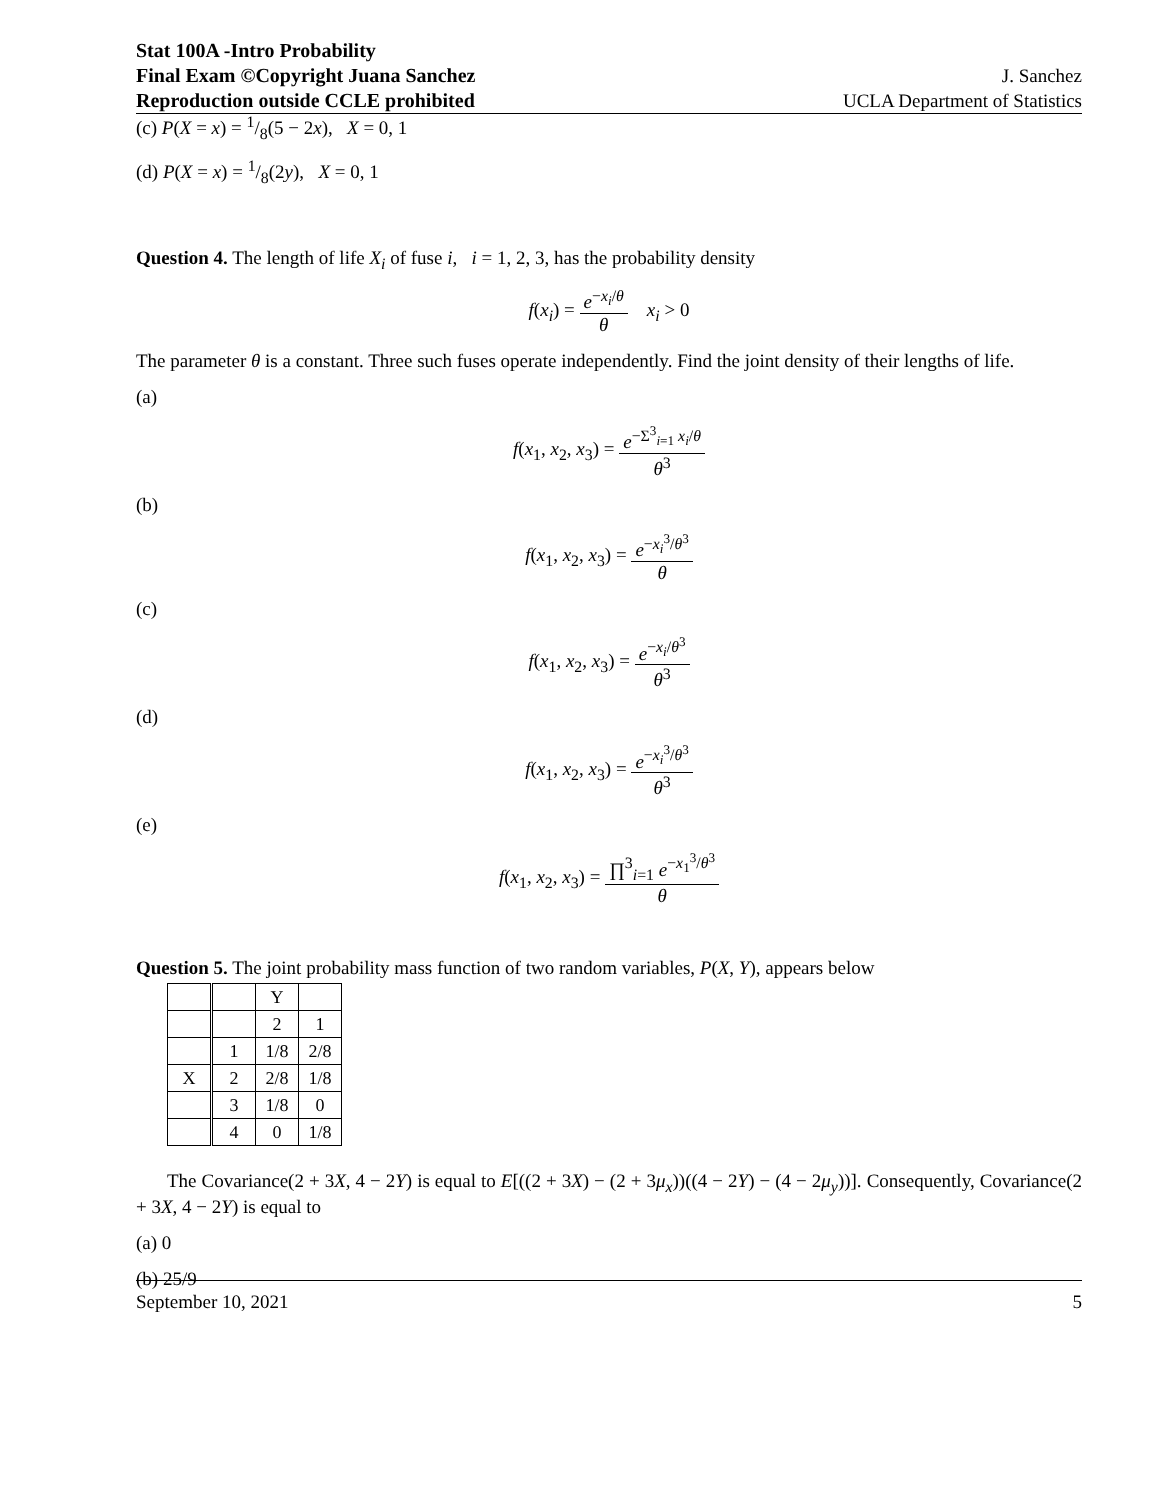Stat 100A -Intro Probability
Final Exam ©Copyright Juana Sanchez
Reproduction outside CCLE prohibited
J. Sanchez
UCLA Department of Statistics
(c) P(X = x) = 1/8(5 − 2x), X = 0, 1
(d) P(X = x) = 1/8(2y), X = 0, 1
Question 4. The length of life X<sub>i</sub> of fuse i, i = 1, 2, 3, has the probability density
f(x<sub>i</sub>) = e<sup>−x<sub>i</sub>/θ</sup> θ x<sub>i</sub> > 0
The parameter θ is a constant. Three such fuses operate independently. Find the joint density of their lengths of life.
(a)
f(x<sub>1</sub>, x<sub>2</sub>, x<sub>3</sub>) = e<sup>−Σ<sup>3</sup><sub>i=1</sub> x<sub>i</sub>/θ</sup> θ<sup>3</sup>
(b)
f(x<sub>1</sub>, x<sub>2</sub>, x<sub>3</sub>) = e<sup>−x<sub>i</sub><sup>3</sup>/θ<sup>3</sup></sup> θ
(c)
f(x<sub>1</sub>, x<sub>2</sub>, x<sub>3</sub>) = e<sup>−x<sub>i</sub>/θ<sup>3</sup></sup> θ<sup>3</sup>
(d)
f(x<sub>1</sub>, x<sub>2</sub>, x<sub>3</sub>) = e<sup>−x<sub>i</sub><sup>3</sup>/θ<sup>3</sup></sup> θ<sup>3</sup>
(e)
f(x<sub>1</sub>, x<sub>2</sub>, x<sub>3</sub>) = ∏<sup>3</sup><sub>i=1</sub> e<sup>−x<sub>1</sub><sup>3</sup>/θ<sup>3</sup></sup> θ
Question 5. The joint probability mass function of two random variables, P(X, Y), appears below
| | | Y | |
| | | 2 | 1 |
| | 1 | 1/8 | 2/8 |
| X | 2 | 2/8 | 1/8 |
| | 3 | 1/8 | 0 |
| | 4 | 0 | 1/8 |
The Covariance(2 + 3X, 4 − 2Y) is equal to E[((2 + 3X) − (2 + 3μ<sub>x</sub>))((4 − 2Y) − (4 − 2μ<sub>y</sub>))]. Consequently, Covariance(2 + 3X, 4 − 2Y) is equal to
(a) 0
(b) 25/9
September 10, 2021 5